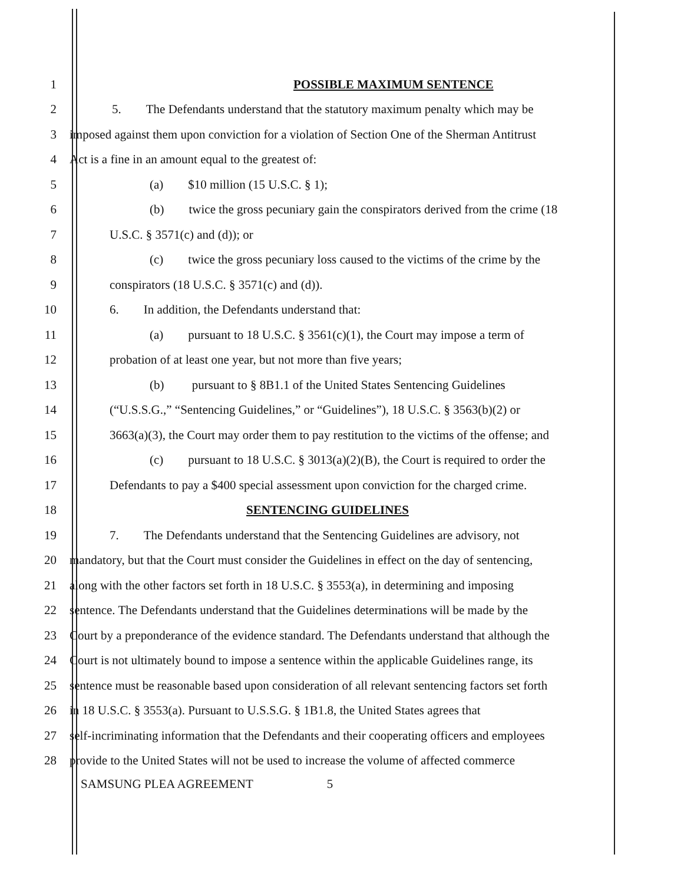1 POSSIBLE MAXIMUM SENTENCE
2 5. The Defendants understand that the statutory maximum penalty which may be
3 imposed against them upon conviction for a violation of Section One of the Sherman Antitrust
4 Act is a fine in an amount equal to the greatest of:
5 (a) $10 million (15 U.S.C. § 1);
6 (b) twice the gross pecuniary gain the conspirators derived from the crime (18
7 U.S.C. § 3571(c) and (d)); or
8 (c) twice the gross pecuniary loss caused to the victims of the crime by the
9 conspirators (18 U.S.C. § 3571(c) and (d)).
10 6. In addition, the Defendants understand that:
11 (a) pursuant to 18 U.S.C. § 3561(c)(1), the Court may impose a term of
12 probation of at least one year, but not more than five years;
13 (b) pursuant to § 8B1.1 of the United States Sentencing Guidelines
14 (“U.S.S.G.,” “Sentencing Guidelines,” or “Guidelines”), 18 U.S.C. § 3563(b)(2) or
15 3663(a)(3), the Court may order them to pay restitution to the victims of the offense; and
16 (c) pursuant to 18 U.S.C. § 3013(a)(2)(B), the Court is required to order the
17 Defendants to pay a $400 special assessment upon conviction for the charged crime.
18 SENTENCING GUIDELINES
19 7. The Defendants understand that the Sentencing Guidelines are advisory, not
20 mandatory, but that the Court must consider the Guidelines in effect on the day of sentencing,
21 along with the other factors set forth in 18 U.S.C. § 3553(a), in determining and imposing
22 sentence. The Defendants understand that the Guidelines determinations will be made by the
23 Court by a preponderance of the evidence standard. The Defendants understand that although the
24 Court is not ultimately bound to impose a sentence within the applicable Guidelines range, its
25 sentence must be reasonable based upon consideration of all relevant sentencing factors set forth
26 in 18 U.S.C. § 3553(a). Pursuant to U.S.S.G. § 1B1.8, the United States agrees that
27 self-incriminating information that the Defendants and their cooperating officers and employees
28 provide to the United States will not be used to increase the volume of affected commerce
SAMSUNG PLEA AGREEMENT 5